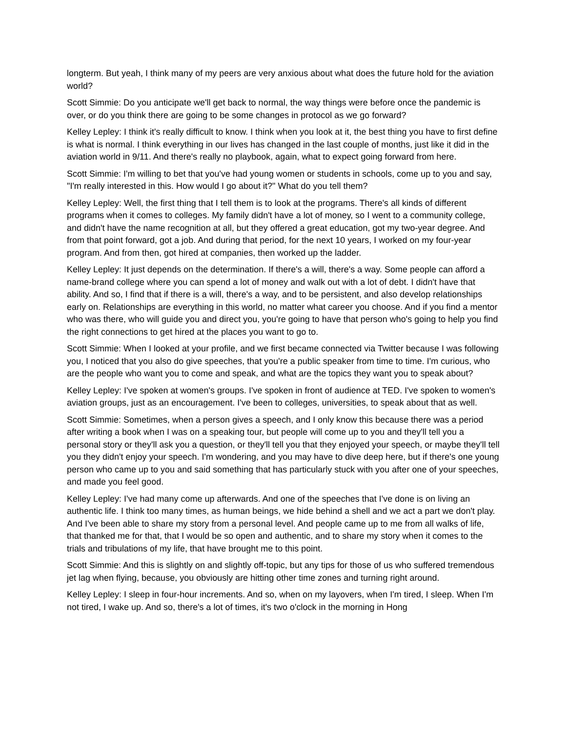longterm. But yeah, I think many of my peers are very anxious about what does the future hold for the aviation world?
Scott Simmie: Do you anticipate we'll get back to normal, the way things were before once the pandemic is over, or do you think there are going to be some changes in protocol as we go forward?
Kelley Lepley: I think it's really difficult to know. I think when you look at it, the best thing you have to first define is what is normal. I think everything in our lives has changed in the last couple of months, just like it did in the aviation world in 9/11. And there's really no playbook, again, what to expect going forward from here.
Scott Simmie: I'm willing to bet that you've had young women or students in schools, come up to you and say, "I'm really interested in this. How would I go about it?" What do you tell them?
Kelley Lepley: Well, the first thing that I tell them is to look at the programs. There's all kinds of different programs when it comes to colleges. My family didn't have a lot of money, so I went to a community college, and didn't have the name recognition at all, but they offered a great education, got my two-year degree. And from that point forward, got a job. And during that period, for the next 10 years, I worked on my four-year program. And from then, got hired at companies, then worked up the ladder.
Kelley Lepley: It just depends on the determination. If there's a will, there's a way. Some people can afford a name-brand college where you can spend a lot of money and walk out with a lot of debt. I didn't have that ability. And so, I find that if there is a will, there's a way, and to be persistent, and also develop relationships early on. Relationships are everything in this world, no matter what career you choose. And if you find a mentor who was there, who will guide you and direct you, you're going to have that person who's going to help you find the right connections to get hired at the places you want to go to.
Scott Simmie: When I looked at your profile, and we first became connected via Twitter because I was following you, I noticed that you also do give speeches, that you're a public speaker from time to time. I'm curious, who are the people who want you to come and speak, and what are the topics they want you to speak about?
Kelley Lepley: I've spoken at women's groups. I've spoken in front of audience at TED. I've spoken to women's aviation groups, just as an encouragement. I've been to colleges, universities, to speak about that as well.
Scott Simmie: Sometimes, when a person gives a speech, and I only know this because there was a period after writing a book when I was on a speaking tour, but people will come up to you and they'll tell you a personal story or they'll ask you a question, or they'll tell you that they enjoyed your speech, or maybe they'll tell you they didn't enjoy your speech. I'm wondering, and you may have to dive deep here, but if there's one young person who came up to you and said something that has particularly stuck with you after one of your speeches, and made you feel good.
Kelley Lepley: I've had many come up afterwards. And one of the speeches that I've done is on living an authentic life. I think too many times, as human beings, we hide behind a shell and we act a part we don't play. And I've been able to share my story from a personal level. And people came up to me from all walks of life, that thanked me for that, that I would be so open and authentic, and to share my story when it comes to the trials and tribulations of my life, that have brought me to this point.
Scott Simmie: And this is slightly on and slightly off-topic, but any tips for those of us who suffered tremendous jet lag when flying, because, you obviously are hitting other time zones and turning right around.
Kelley Lepley: I sleep in four-hour increments. And so, when on my layovers, when I'm tired, I sleep. When I'm not tired, I wake up. And so, there's a lot of times, it's two o'clock in the morning in Hong